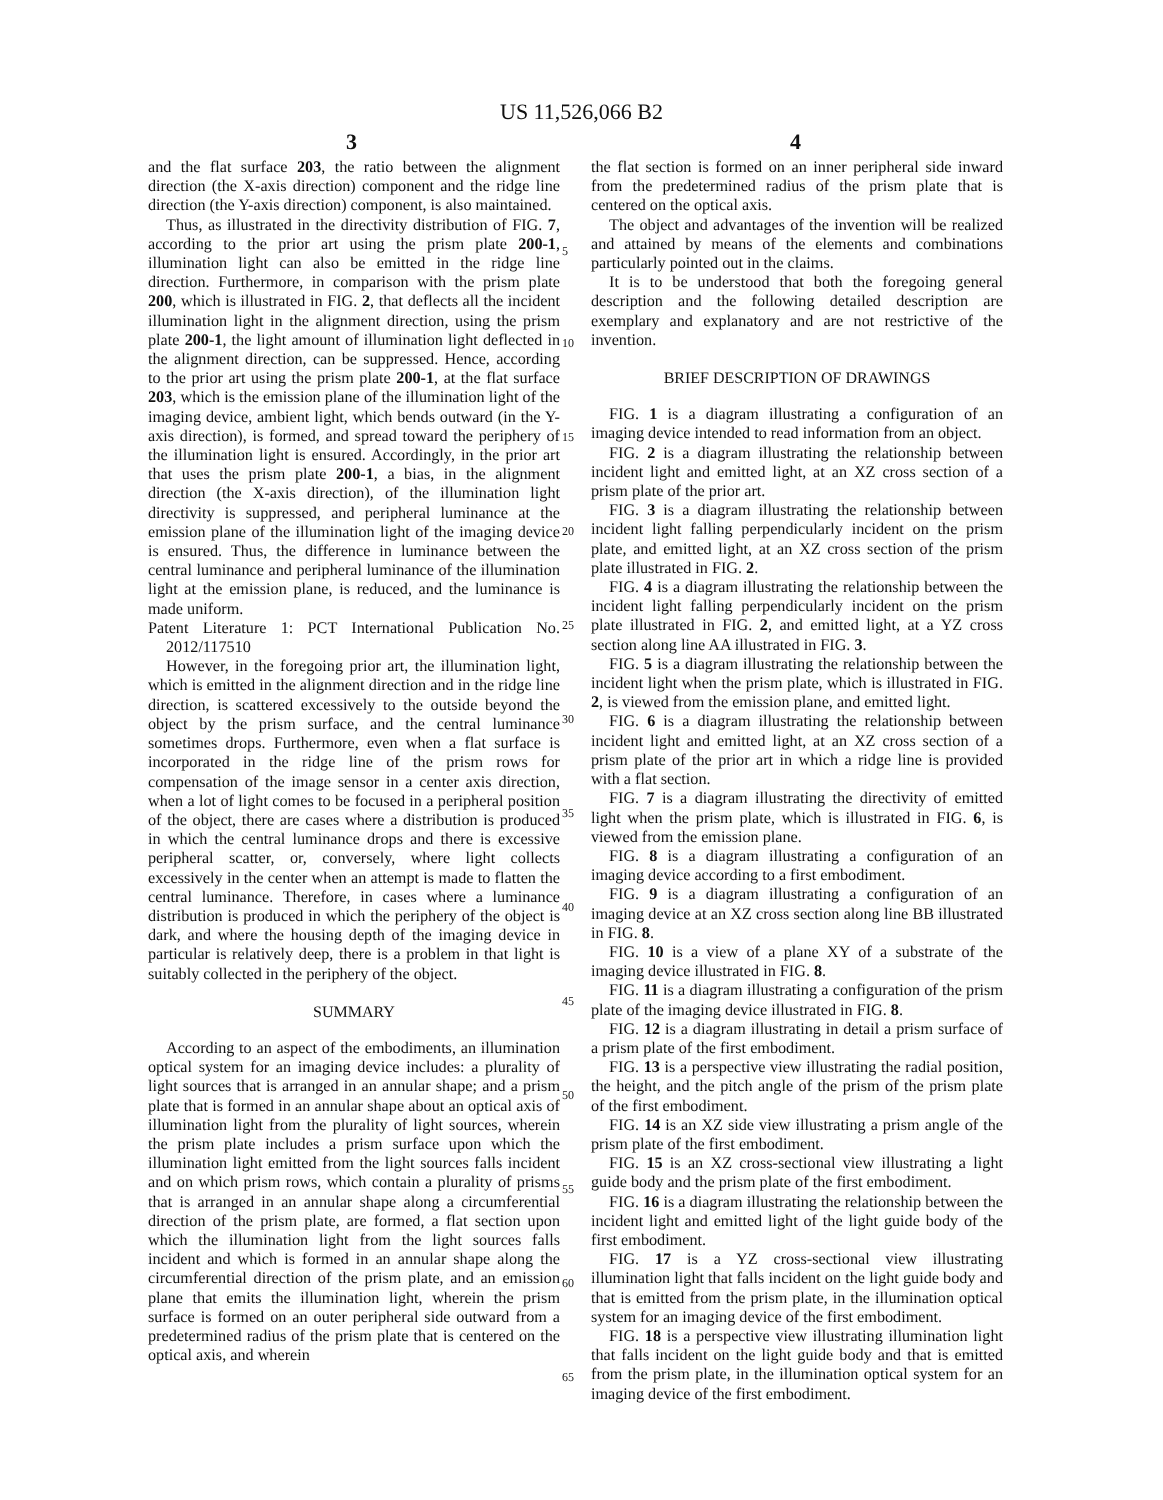US 11,526,066 B2
3 4
and the flat surface 203, the ratio between the alignment direction (the X-axis direction) component and the ridge line direction (the Y-axis direction) component, is also maintained.
Thus, as illustrated in the directivity distribution of FIG. 7, according to the prior art using the prism plate 200-1, illumination light can also be emitted in the ridge line direction. Furthermore, in comparison with the prism plate 200, which is illustrated in FIG. 2, that deflects all the incident illumination light in the alignment direction, using the prism plate 200-1, the light amount of illumination light deflected in the alignment direction, can be suppressed. Hence, according to the prior art using the prism plate 200-1, at the flat surface 203, which is the emission plane of the illumination light of the imaging device, ambient light, which bends outward (in the Y-axis direction), is formed, and spread toward the periphery of the illumination light is ensured. Accordingly, in the prior art that uses the prism plate 200-1, a bias, in the alignment direction (the X-axis direction), of the illumination light directivity is suppressed, and peripheral luminance at the emission plane of the illumination light of the imaging device is ensured. Thus, the difference in luminance between the central luminance and peripheral luminance of the illumination light at the emission plane, is reduced, and the luminance is made uniform.
Patent Literature 1: PCT International Publication No. 2012/117510
However, in the foregoing prior art, the illumination light, which is emitted in the alignment direction and in the ridge line direction, is scattered excessively to the outside beyond the object by the prism surface, and the central luminance sometimes drops. Furthermore, even when a flat surface is incorporated in the ridge line of the prism rows for compensation of the image sensor in a center axis direction, when a lot of light comes to be focused in a peripheral position of the object, there are cases where a distribution is produced in which the central luminance drops and there is excessive peripheral scatter, or, conversely, where light collects excessively in the center when an attempt is made to flatten the central luminance. Therefore, in cases where a luminance distribution is produced in which the periphery of the object is dark, and where the housing depth of the imaging device in particular is relatively deep, there is a problem in that light is suitably collected in the periphery of the object.
SUMMARY
According to an aspect of the embodiments, an illumination optical system for an imaging device includes: a plurality of light sources that is arranged in an annular shape; and a prism plate that is formed in an annular shape about an optical axis of illumination light from the plurality of light sources, wherein the prism plate includes a prism surface upon which the illumination light emitted from the light sources falls incident and on which prism rows, which contain a plurality of prisms that is arranged in an annular shape along a circumferential direction of the prism plate, are formed, a flat section upon which the illumination light from the light sources falls incident and which is formed in an annular shape along the circumferential direction of the prism plate, and an emission plane that emits the illumination light, wherein the prism surface is formed on an outer peripheral side outward from a predetermined radius of the prism plate that is centered on the optical axis, and wherein
5
10
15
20
25
30
35
40
45
50
55
60
65
the flat section is formed on an inner peripheral side inward from the predetermined radius of the prism plate that is centered on the optical axis.
The object and advantages of the invention will be realized and attained by means of the elements and combinations particularly pointed out in the claims.
It is to be understood that both the foregoing general description and the following detailed description are exemplary and explanatory and are not restrictive of the invention.
BRIEF DESCRIPTION OF DRAWINGS
FIG. 1 is a diagram illustrating a configuration of an imaging device intended to read information from an object.
FIG. 2 is a diagram illustrating the relationship between incident light and emitted light, at an XZ cross section of a prism plate of the prior art.
FIG. 3 is a diagram illustrating the relationship between incident light falling perpendicularly incident on the prism plate, and emitted light, at an XZ cross section of the prism plate illustrated in FIG. 2.
FIG. 4 is a diagram illustrating the relationship between the incident light falling perpendicularly incident on the prism plate illustrated in FIG. 2, and emitted light, at a YZ cross section along line AA illustrated in FIG. 3.
FIG. 5 is a diagram illustrating the relationship between the incident light when the prism plate, which is illustrated in FIG. 2, is viewed from the emission plane, and emitted light.
FIG. 6 is a diagram illustrating the relationship between incident light and emitted light, at an XZ cross section of a prism plate of the prior art in which a ridge line is provided with a flat section.
FIG. 7 is a diagram illustrating the directivity of emitted light when the prism plate, which is illustrated in FIG. 6, is viewed from the emission plane.
FIG. 8 is a diagram illustrating a configuration of an imaging device according to a first embodiment.
FIG. 9 is a diagram illustrating a configuration of an imaging device at an XZ cross section along line BB illustrated in FIG. 8.
FIG. 10 is a view of a plane XY of a substrate of the imaging device illustrated in FIG. 8.
FIG. 11 is a diagram illustrating a configuration of the prism plate of the imaging device illustrated in FIG. 8.
FIG. 12 is a diagram illustrating in detail a prism surface of a prism plate of the first embodiment.
FIG. 13 is a perspective view illustrating the radial position, the height, and the pitch angle of the prism of the prism plate of the first embodiment.
FIG. 14 is an XZ side view illustrating a prism angle of the prism plate of the first embodiment.
FIG. 15 is an XZ cross-sectional view illustrating a light guide body and the prism plate of the first embodiment.
FIG. 16 is a diagram illustrating the relationship between the incident light and emitted light of the light guide body of the first embodiment.
FIG. 17 is a YZ cross-sectional view illustrating illumination light that falls incident on the light guide body and that is emitted from the prism plate, in the illumination optical system for an imaging device of the first embodiment.
FIG. 18 is a perspective view illustrating illumination light that falls incident on the light guide body and that is emitted from the prism plate, in the illumination optical system for an imaging device of the first embodiment.